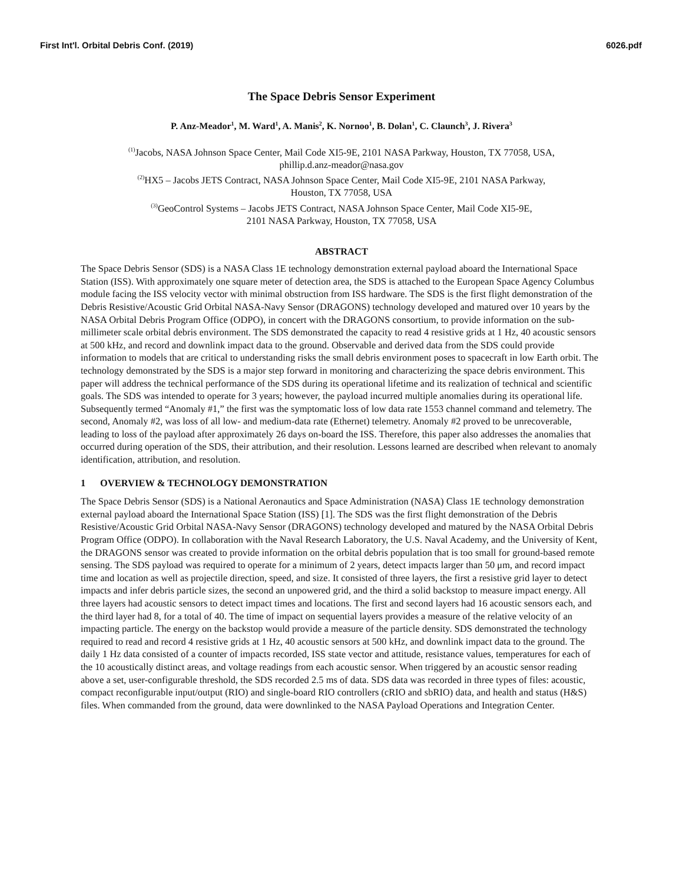First Int'l. Orbital Debris Conf. (2019) 6026.pdf
The Space Debris Sensor Experiment
P. Anz-Meador<sup>1</sup>, M. Ward<sup>1</sup>, A. Manis<sup>2</sup>, K. Nornoo<sup>1</sup>, B. Dolan<sup>1</sup>, C. Claunch<sup>3</sup>, J. Rivera<sup>3</sup>
<sup>(1)</sup> Jacobs, NASA Johnson Space Center, Mail Code XI5-9E, 2101 NASA Parkway, Houston, TX 77058, USA,
phillip.d.anz-meador@nasa.gov
<sup>(2)</sup> HX5 – Jacobs JETS Contract, NASA Johnson Space Center, Mail Code XI5-9E, 2101 NASA Parkway,
Houston, TX 77058, USA
<sup>(3)</sup> GeoControl Systems – Jacobs JETS Contract, NASA Johnson Space Center, Mail Code XI5-9E,
2101 NASA Parkway, Houston, TX 77058, USA
ABSTRACT
The Space Debris Sensor (SDS) is a NASA Class 1E technology demonstration external payload aboard the International Space Station (ISS). With approximately one square meter of detection area, the SDS is attached to the European Space Agency Columbus module facing the ISS velocity vector with minimal obstruction from ISS hardware. The SDS is the first flight demonstration of the Debris Resistive/Acoustic Grid Orbital NASA-Navy Sensor (DRAGONS) technology developed and matured over 10 years by the NASA Orbital Debris Program Office (ODPO), in concert with the DRAGONS consortium, to provide information on the sub-millimeter scale orbital debris environment. The SDS demonstrated the capacity to read 4 resistive grids at 1 Hz, 40 acoustic sensors at 500 kHz, and record and downlink impact data to the ground. Observable and derived data from the SDS could provide information to models that are critical to understanding risks the small debris environment poses to spacecraft in low Earth orbit. The technology demonstrated by the SDS is a major step forward in monitoring and characterizing the space debris environment. This paper will address the technical performance of the SDS during its operational lifetime and its realization of technical and scientific goals. The SDS was intended to operate for 3 years; however, the payload incurred multiple anomalies during its operational life. Subsequently termed “Anomaly #1,” the first was the symptomatic loss of low data rate 1553 channel command and telemetry. The second, Anomaly #2, was loss of all low- and medium-data rate (Ethernet) telemetry. Anomaly #2 proved to be unrecoverable, leading to loss of the payload after approximately 26 days on-board the ISS. Therefore, this paper also addresses the anomalies that occurred during operation of the SDS, their attribution, and their resolution. Lessons learned are described when relevant to anomaly identification, attribution, and resolution.
1 OVERVIEW & TECHNOLOGY DEMONSTRATION
The Space Debris Sensor (SDS) is a National Aeronautics and Space Administration (NASA) Class 1E technology demonstration external payload aboard the International Space Station (ISS) [1]. The SDS was the first flight demonstration of the Debris Resistive/Acoustic Grid Orbital NASA-Navy Sensor (DRAGONS) technology developed and matured by the NASA Orbital Debris Program Office (ODPO). In collaboration with the Naval Research Laboratory, the U.S. Naval Academy, and the University of Kent, the DRAGONS sensor was created to provide information on the orbital debris population that is too small for ground-based remote sensing. The SDS payload was required to operate for a minimum of 2 years, detect impacts larger than 50 μm, and record impact time and location as well as projectile direction, speed, and size. It consisted of three layers, the first a resistive grid layer to detect impacts and infer debris particle sizes, the second an unpowered grid, and the third a solid backstop to measure impact energy. All three layers had acoustic sensors to detect impact times and locations. The first and second layers had 16 acoustic sensors each, and the third layer had 8, for a total of 40. The time of impact on sequential layers provides a measure of the relative velocity of an impacting particle. The energy on the backstop would provide a measure of the particle density. SDS demonstrated the technology required to read and record 4 resistive grids at 1 Hz, 40 acoustic sensors at 500 kHz, and downlink impact data to the ground. The daily 1 Hz data consisted of a counter of impacts recorded, ISS state vector and attitude, resistance values, temperatures for each of the 10 acoustically distinct areas, and voltage readings from each acoustic sensor. When triggered by an acoustic sensor reading above a set, user-configurable threshold, the SDS recorded 2.5 ms of data. SDS data was recorded in three types of files: acoustic, compact reconfigurable input/output (RIO) and single-board RIO controllers (cRIO and sbRIO) data, and health and status (H&S) files. When commanded from the ground, data were downlinked to the NASA Payload Operations and Integration Center.